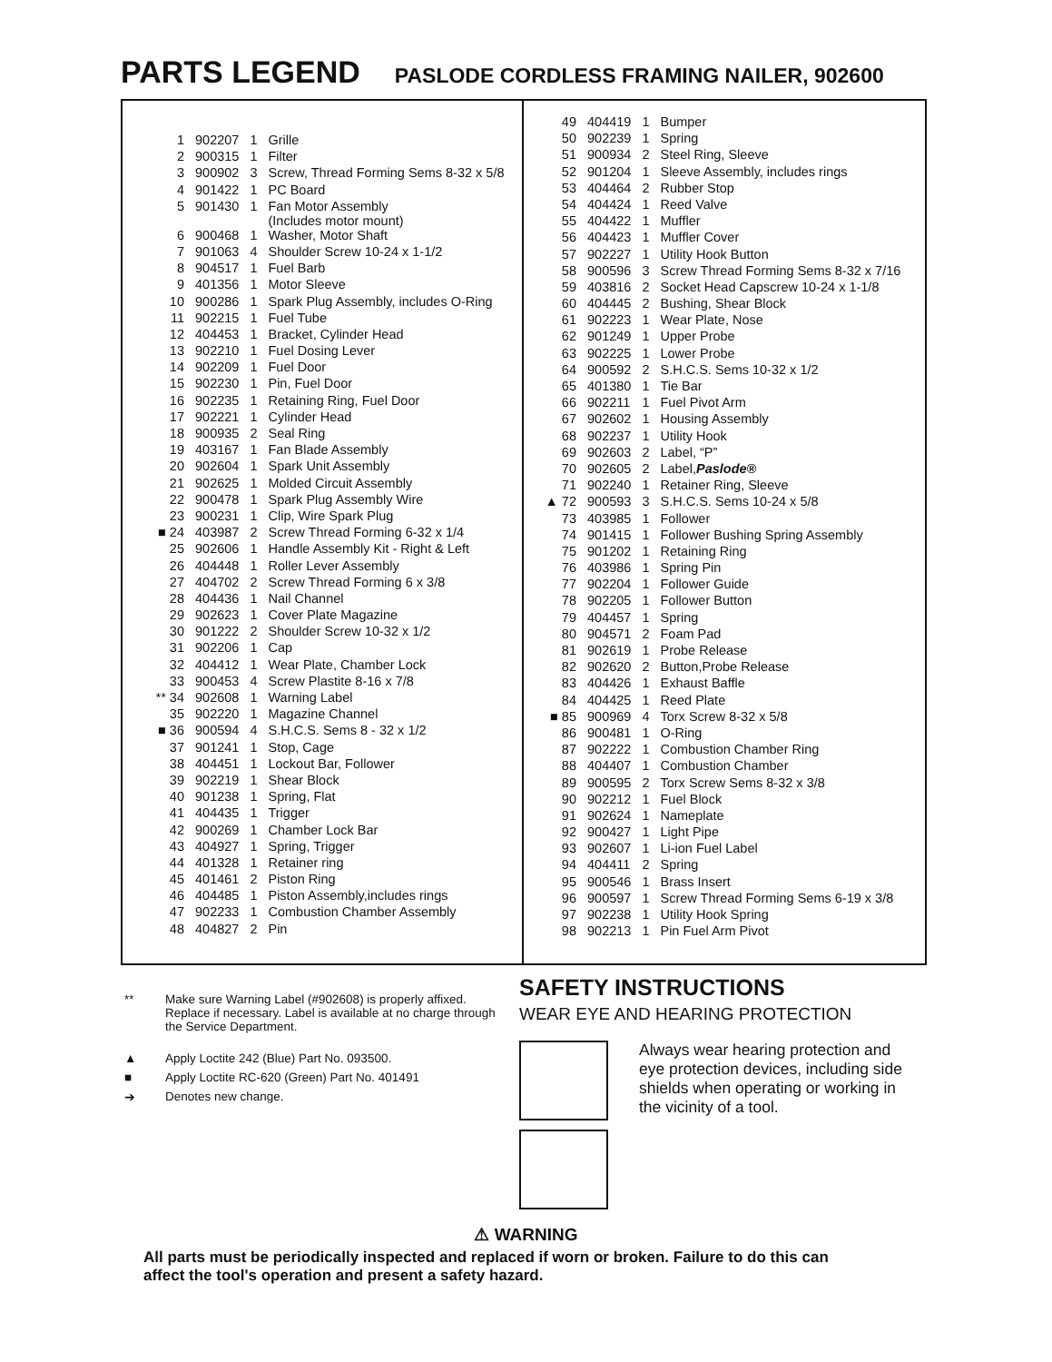PARTS LEGEND PASLODE CORDLESS FRAMING NAILER, 902600
| 1 | 902207 | 1 | Grille |
| 2 | 900315 | 1 | Filter |
| 3 | 900902 | 3 | Screw, Thread Forming Sems 8-32 x 5/8 |
| 4 | 901422 | 1 | PC Board |
| 5 | 901430 | 1 | Fan Motor Assembly (Includes motor mount) |
| 6 | 900468 | 1 | Washer, Motor Shaft |
| 7 | 901063 | 4 | Shoulder Screw 10-24 x 1-1/2 |
| 8 | 904517 | 1 | Fuel Barb |
| 9 | 401356 | 1 | Motor Sleeve |
| 10 | 900286 | 1 | Spark Plug Assembly, includes O-Ring |
| 11 | 902215 | 1 | Fuel Tube |
| 12 | 404453 | 1 | Bracket, Cylinder Head |
| 13 | 902210 | 1 | Fuel Dosing Lever |
| 14 | 902209 | 1 | Fuel Door |
| 15 | 902230 | 1 | Pin, Fuel Door |
| 16 | 902235 | 1 | Retaining Ring, Fuel Door |
| 17 | 902221 | 1 | Cylinder Head |
| 18 | 900935 | 2 | Seal Ring |
| 19 | 403167 | 1 | Fan Blade Assembly |
| 20 | 902604 | 1 | Spark Unit Assembly |
| 21 | 902625 | 1 | Molded Circuit Assembly |
| 22 | 900478 | 1 | Spark Plug Assembly Wire |
| 23 | 900231 | 1 | Clip, Wire Spark Plug |
| ■ 24 | 403987 | 2 | Screw Thread Forming 6-32 x 1/4 |
| 25 | 902606 | 1 | Handle Assembly Kit - Right & Left |
| 26 | 404448 | 1 | Roller Lever Assembly |
| 27 | 404702 | 2 | Screw Thread Forming 6 x 3/8 |
| 28 | 404436 | 1 | Nail Channel |
| 29 | 902623 | 1 | Cover Plate Magazine |
| 30 | 901222 | 2 | Shoulder Screw 10-32 x 1/2 |
| 31 | 902206 | 1 | Cap |
| 32 | 404412 | 1 | Wear Plate, Chamber Lock |
| 33 | 900453 | 4 | Screw Plastite 8-16 x 7/8 |
| ** 34 | 902608 | 1 | Warning Label |
| 35 | 902220 | 1 | Magazine Channel |
| ■ 36 | 900594 | 4 | S.H.C.S. Sems 8 - 32 x 1/2 |
| 37 | 901241 | 1 | Stop, Cage |
| 38 | 404451 | 1 | Lockout Bar, Follower |
| 39 | 902219 | 1 | Shear Block |
| 40 | 901238 | 1 | Spring, Flat |
| 41 | 404435 | 1 | Trigger |
| 42 | 900269 | 1 | Chamber Lock Bar |
| 43 | 404927 | 1 | Spring, Trigger |
| 44 | 401328 | 1 | Retainer ring |
| 45 | 401461 | 2 | Piston Ring |
| 46 | 404485 | 1 | Piston Assembly,includes rings |
| 47 | 902233 | 1 | Combustion Chamber Assembly |
| 48 | 404827 | 2 | Pin |
| 49 | 404419 | 1 | Bumper |
| 50 | 902239 | 1 | Spring |
| 51 | 900934 | 2 | Steel Ring, Sleeve |
| 52 | 901204 | 1 | Sleeve Assembly, includes rings |
| 53 | 404464 | 2 | Rubber Stop |
| 54 | 404424 | 1 | Reed Valve |
| 55 | 404422 | 1 | Muffler |
| 56 | 404423 | 1 | Muffler Cover |
| 57 | 902227 | 1 | Utility Hook Button |
| 58 | 900596 | 3 | Screw Thread Forming Sems 8-32 x 7/16 |
| 59 | 403816 | 2 | Socket Head Capscrew 10-24 x 1-1/8 |
| 60 | 404445 | 2 | Bushing, Shear Block |
| 61 | 902223 | 1 | Wear Plate, Nose |
| 62 | 901249 | 1 | Upper Probe |
| 63 | 902225 | 1 | Lower Probe |
| 64 | 900592 | 2 | S.H.C.S. Sems 10-32 x 1/2 |
| 65 | 401380 | 1 | Tie Bar |
| 66 | 902211 | 1 | Fuel Pivot Arm |
| 67 | 902602 | 1 | Housing Assembly |
| 68 | 902237 | 1 | Utility Hook |
| 69 | 902603 | 2 | Label, “P” |
| 70 | 902605 | 2 | Label, Paslode® |
| 71 | 902240 | 1 | Retainer Ring, Sleeve |
| ▲ 72 | 900593 | 3 | S.H.C.S. Sems 10-24 x 5/8 |
| 73 | 403985 | 1 | Follower |
| 74 | 901415 | 1 | Follower Bushing Spring Assembly |
| 75 | 901202 | 1 | Retaining Ring |
| 76 | 403986 | 1 | Spring Pin |
| 77 | 902204 | 1 | Follower Guide |
| 78 | 902205 | 1 | Follower Button |
| 79 | 404457 | 1 | Spring |
| 80 | 904571 | 2 | Foam Pad |
| 81 | 902619 | 1 | Probe Release |
| 82 | 902620 | 2 | Button,Probe Release |
| 83 | 404426 | 1 | Exhaust Baffle |
| 84 | 404425 | 1 | Reed Plate |
| ■ 85 | 900969 | 4 | Torx Screw 8-32 x 5/8 |
| 86 | 900481 | 1 | O-Ring |
| 87 | 902222 | 1 | Combustion Chamber Ring |
| 88 | 404407 | 1 | Combustion Chamber |
| 89 | 900595 | 2 | Torx Screw Sems 8-32 x 3/8 |
| 90 | 902212 | 1 | Fuel Block |
| 91 | 902624 | 1 | Nameplate |
| 92 | 900427 | 1 | Light Pipe |
| 93 | 902607 | 1 | Li-ion Fuel Label |
| 94 | 404411 | 2 | Spring |
| 95 | 900546 | 1 | Brass Insert |
| 96 | 900597 | 1 | Screw Thread Forming Sems 6-19 x 3/8 |
| 97 | 902238 | 1 | Utility Hook Spring |
| 98 | 902213 | 1 | Pin Fuel Arm Pivot |
** Make sure Warning Label (#902608) is properly affixed.
Replace if necessary. Label is available at no charge through the Service Department.
▲ Apply Loctite 242 (Blue) Part No. 093500.
■ Apply Loctite RC-620 (Green) Part No. 401491
➔ Denotes new change.
SAFETY INSTRUCTIONS
WEAR EYE AND HEARING PROTECTION
Always wear hearing protection and eye protection devices, including side shields when operating or working in the vicinity of a tool.
⚠ WARNING
All parts must be periodically inspected and replaced if worn or broken. Failure to do this can affect the tool's operation and present a safety hazard.